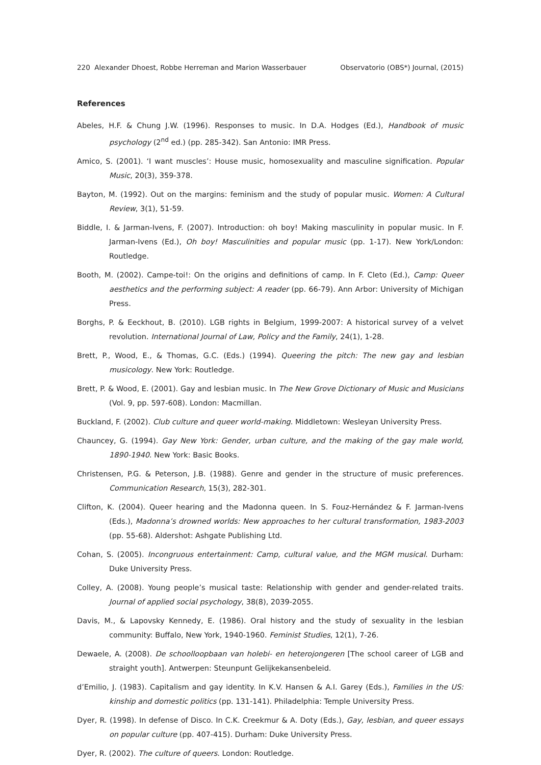220 Alexander Dhoest, Robbe Herreman and Marion Wasserbauer Observatorio (OBS*) Journal, (2015)
References
Abeles, H.F. & Chung J.W. (1996). Responses to music. In D.A. Hodges (Ed.), Handbook of music psychology (2<sup>nd</sup> ed.) (pp. 285-342). San Antonio: IMR Press.
Amico, S. (2001). ‘I want muscles’: House music, homosexuality and masculine signification. Popular Music, 20(3), 359-378.
Bayton, M. (1992). Out on the margins: feminism and the study of popular music. Women: A Cultural Review, 3(1), 51-59.
Biddle, I. & Jarman-Ivens, F. (2007). Introduction: oh boy! Making masculinity in popular music. In F. Jarman-Ivens (Ed.), Oh boy! Masculinities and popular music (pp. 1-17). New York/London: Routledge.
Booth, M. (2002). Campe-toi!: On the origins and definitions of camp. In F. Cleto (Ed.), Camp: Queer aesthetics and the performing subject: A reader (pp. 66-79). Ann Arbor: University of Michigan Press.
Borghs, P. & Eeckhout, B. (2010). LGB rights in Belgium, 1999-2007: A historical survey of a velvet revolution. International Journal of Law, Policy and the Family, 24(1), 1-28.
Brett, P., Wood, E., & Thomas, G.C. (Eds.) (1994). Queering the pitch: The new gay and lesbian musicology. New York: Routledge.
Brett, P. & Wood, E. (2001). Gay and lesbian music. In The New Grove Dictionary of Music and Musicians (Vol. 9, pp. 597-608). London: Macmillan.
Buckland, F. (2002). Club culture and queer world-making. Middletown: Wesleyan University Press.
Chauncey, G. (1994). Gay New York: Gender, urban culture, and the making of the gay male world, 1890-1940. New York: Basic Books.
Christensen, P.G. & Peterson, J.B. (1988). Genre and gender in the structure of music preferences. Communication Research, 15(3), 282-301.
Clifton, K. (2004). Queer hearing and the Madonna queen. In S. Fouz-Hernández & F. Jarman-Ivens (Eds.), Madonna’s drowned worlds: New approaches to her cultural transformation, 1983-2003 (pp. 55-68). Aldershot: Ashgate Publishing Ltd.
Cohan, S. (2005). Incongruous entertainment: Camp, cultural value, and the MGM musical. Durham: Duke University Press.
Colley, A. (2008). Young people’s musical taste: Relationship with gender and gender-related traits. Journal of applied social psychology, 38(8), 2039-2055.
Davis, M., & Lapovsky Kennedy, E. (1986). Oral history and the study of sexuality in the lesbian community: Buffalo, New York, 1940-1960. Feminist Studies, 12(1), 7-26.
Dewaele, A. (2008). De schoolloopbaan van holebi- en heterojongeren [The school career of LGB and straight youth]. Antwerpen: Steunpunt Gelijkekansenbeleid.
d’Emilio, J. (1983). Capitalism and gay identity. In K.V. Hansen & A.I. Garey (Eds.), Families in the US: kinship and domestic politics (pp. 131-141). Philadelphia: Temple University Press.
Dyer, R. (1998). In defense of Disco. In C.K. Creekmur & A. Doty (Eds.), Gay, lesbian, and queer essays on popular culture (pp. 407-415). Durham: Duke University Press.
Dyer, R. (2002). The culture of queers. London: Routledge.